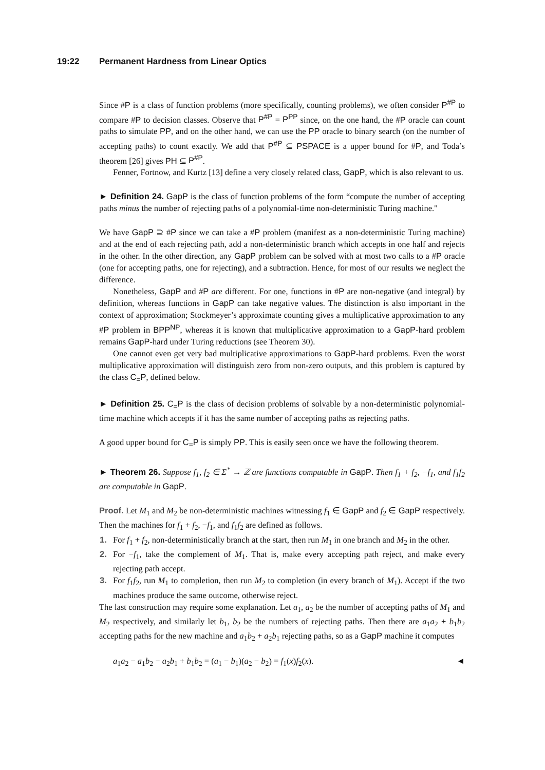19:22 Permanent Hardness from Linear Optics
Since #P is a class of function problems (more specifically, counting problems), we often consider P<sup>#P</sup> to compare #P to decision classes. Observe that P<sup>#P</sup> = P<sup>PP</sup> since, on the one hand, the #P oracle can count paths to simulate PP, and on the other hand, we can use the PP oracle to binary search (on the number of accepting paths) to count exactly. We add that P<sup>#P</sup> ⊆ PSPACE is a upper bound for #P, and Toda’s theorem [26] gives PH ⊆ P<sup>#P</sup>.
Fenner, Fortnow, and Kurtz [13] define a very closely related class, GapP, which is also relevant to us.
► Definition 24. GapP is the class of function problems of the form “compute the number of accepting paths minus the number of rejecting paths of a polynomial-time non-deterministic Turing machine."
We have GapP ⊇ #P since we can take a #P problem (manifest as a non-deterministic Turing machine) and at the end of each rejecting path, add a non-deterministic branch which accepts in one half and rejects in the other. In the other direction, any GapP problem can be solved with at most two calls to a #P oracle (one for accepting paths, one for rejecting), and a subtraction. Hence, for most of our results we neglect the difference.
Nonetheless, GapP and #P are different. For one, functions in #P are non-negative (and integral) by definition, whereas functions in GapP can take negative values. The distinction is also important in the context of approximation; Stockmeyer’s approximate counting gives a multiplicative approximation to any #P problem in BPP<sup>NP</sup>, whereas it is known that multiplicative approximation to a GapP-hard problem remains GapP-hard under Turing reductions (see Theorem 30).
One cannot even get very bad multiplicative approximations to GapP-hard problems. Even the worst multiplicative approximation will distinguish zero from non-zero outputs, and this problem is captured by the class C<sub>=</sub>P, defined below.
► Definition 25. C<sub>=</sub>P is the class of decision problems of solvable by a non-deterministic polynomial-time machine which accepts if it has the same number of accepting paths as rejecting paths.
A good upper bound for C<sub>=</sub>P is simply PP. This is easily seen once we have the following theorem.
► Theorem 26. Suppose f<sub>1</sub>, f<sub>2</sub> ∈ Σ<sup>*</sup> → ℤ are functions computable in GapP. Then f<sub>1</sub> + f<sub>2</sub>, −f<sub>1</sub>, and f<sub>1</sub>f<sub>2</sub> are computable in GapP.
Proof. Let M<sub>1</sub> and M<sub>2</sub> be non-deterministic machines witnessing f<sub>1</sub> ∈ GapP and f<sub>2</sub> ∈ GapP respectively. Then the machines for f<sub>1</sub> + f<sub>2</sub>, −f<sub>1</sub>, and f<sub>1</sub>f<sub>2</sub> are defined as follows.
1. For f<sub>1</sub> + f<sub>2</sub>, non-deterministically branch at the start, then run M<sub>1</sub> in one branch and M<sub>2</sub> in the other.
2. For −f<sub>1</sub>, take the complement of M<sub>1</sub>. That is, make every accepting path reject, and make every rejecting path accept.
3. For f<sub>1</sub>f<sub>2</sub>, run M<sub>1</sub> to completion, then run M<sub>2</sub> to completion (in every branch of M<sub>1</sub>). Accept if the two machines produce the same outcome, otherwise reject.
The last construction may require some explanation. Let a<sub>1</sub>, a<sub>2</sub> be the number of accepting paths of M<sub>1</sub> and M<sub>2</sub> respectively, and similarly let b<sub>1</sub>, b<sub>2</sub> be the numbers of rejecting paths. Then there are a<sub>1</sub>a<sub>2</sub> + b<sub>1</sub>b<sub>2</sub> accepting paths for the new machine and a<sub>1</sub>b<sub>2</sub> + a<sub>2</sub>b<sub>1</sub> rejecting paths, so as a GapP machine it computes
a<sub>1</sub>a<sub>2</sub> − a<sub>1</sub>b<sub>2</sub> − a<sub>2</sub>b<sub>1</sub> + b<sub>1</sub>b<sub>2</sub> = (a<sub>1</sub> − b<sub>1</sub>)(a<sub>2</sub> − b<sub>2</sub>) = f<sub>1</sub>(x)f<sub>2</sub>(x). ◄